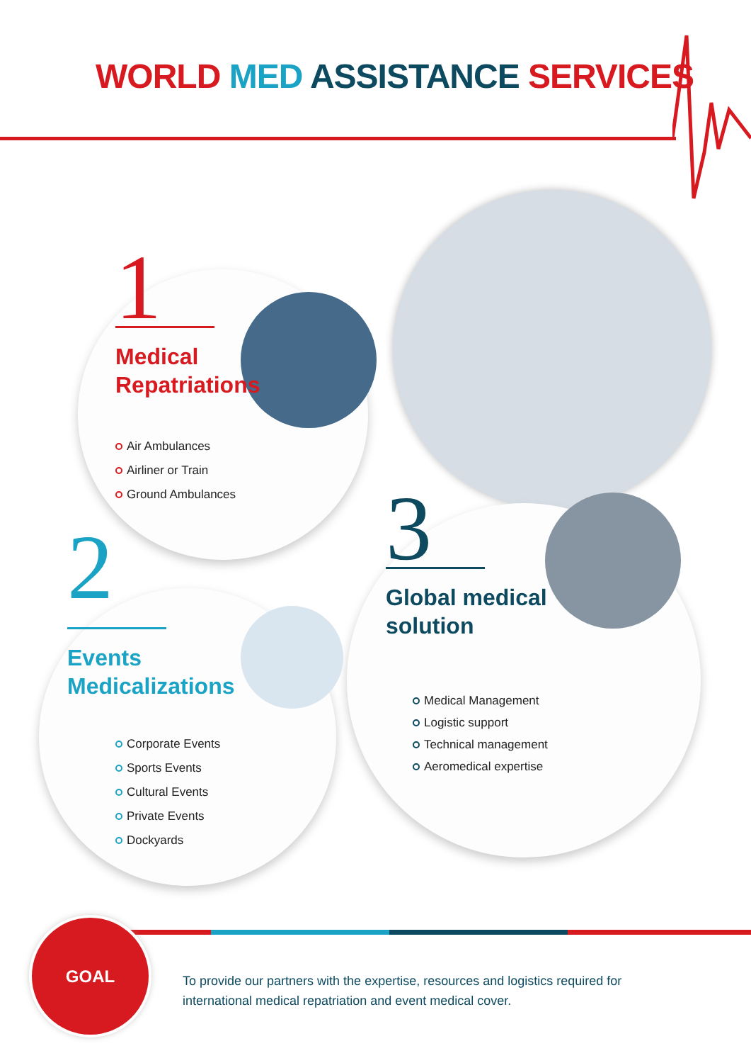WORLD MED ASSISTANCE SERVICES
1
Medical
Repatriations
Air Ambulances
Airliner or Train
Ground Ambulances
2
Events
Medicalizations
Corporate Events
Sports Events
Cultural Events
Private Events
Dockyards
3
Global medical
solution
Medical Management
Logistic support
Technical management
Aeromedical expertise
GOAL
To provide our partners with the expertise, resources and logistics required for international medical repatriation and event medical cover.